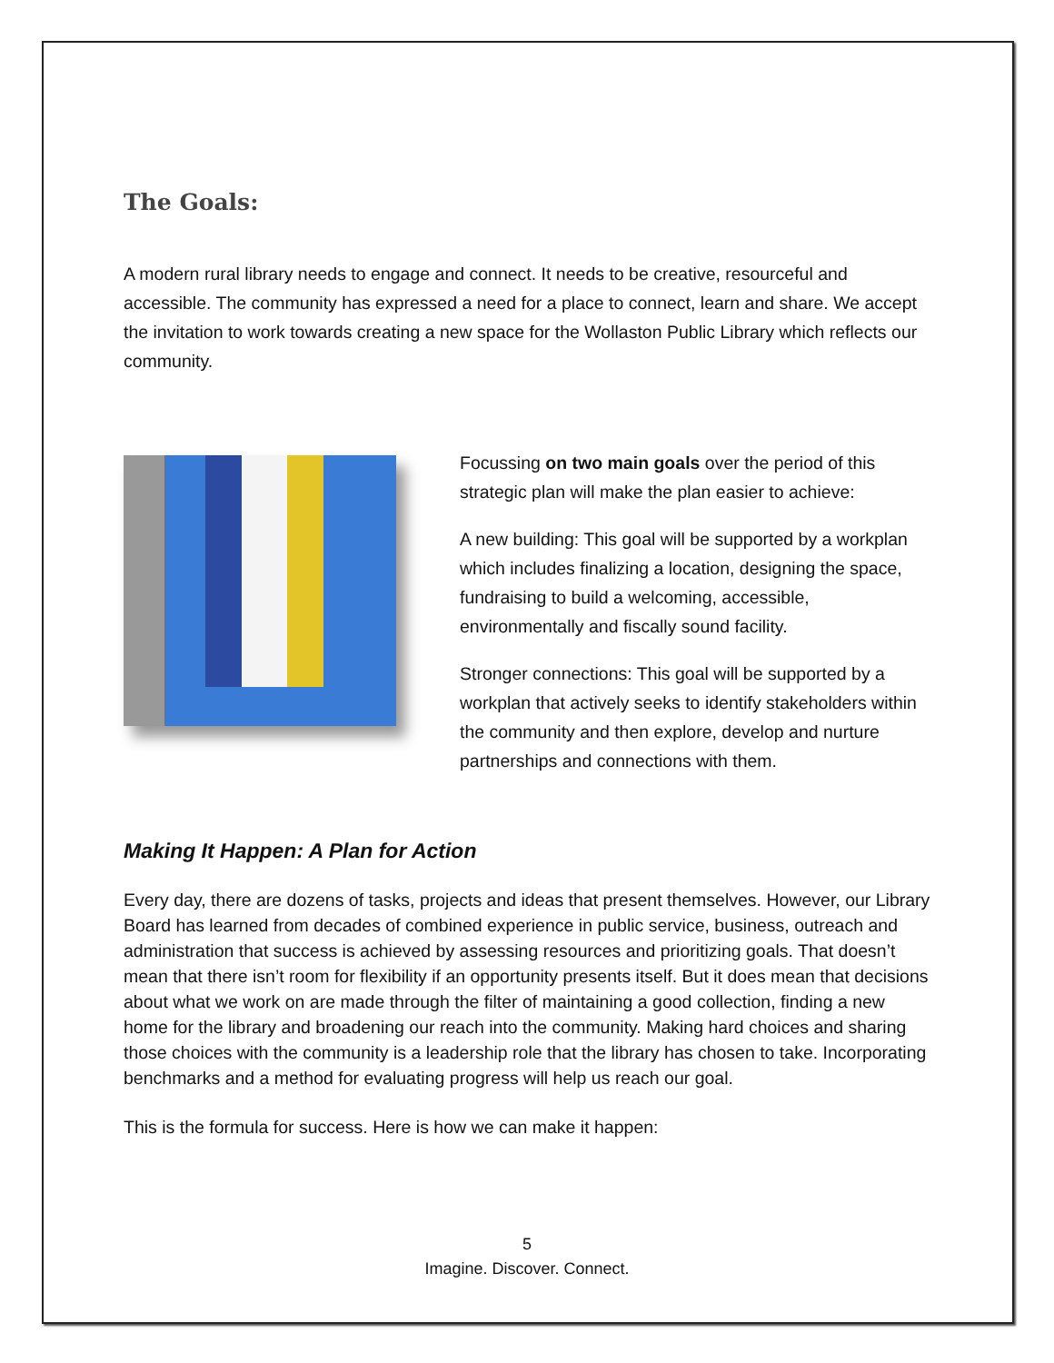The Goals:
A modern rural library needs to engage and connect. It needs to be creative, resourceful and accessible. The community has expressed a need for a place to connect, learn and share. We accept the invitation to work towards creating a new space for the Wollaston Public Library which reflects our community.
Focussing on two main goals over the period of this strategic plan will make the plan easier to achieve:
A new building: This goal will be supported by a workplan which includes finalizing a location, designing the space, fundraising to build a welcoming, accessible, environmentally and fiscally sound facility.
Stronger connections: This goal will be supported by a workplan that actively seeks to identify stakeholders within the community and then explore, develop and nurture partnerships and connections with them.
Making It Happen: A Plan for Action
Every day, there are dozens of tasks, projects and ideas that present themselves. However, our Library Board has learned from decades of combined experience in public service, business, outreach and administration that success is achieved by assessing resources and prioritizing goals. That doesn’t mean that there isn’t room for flexibility if an opportunity presents itself. But it does mean that decisions about what we work on are made through the filter of maintaining a good collection, finding a new home for the library and broadening our reach into the community. Making hard choices and sharing those choices with the community is a leadership role that the library has chosen to take. Incorporating benchmarks and a method for evaluating progress will help us reach our goal.
This is the formula for success. Here is how we can make it happen:
5
Imagine. Discover. Connect.